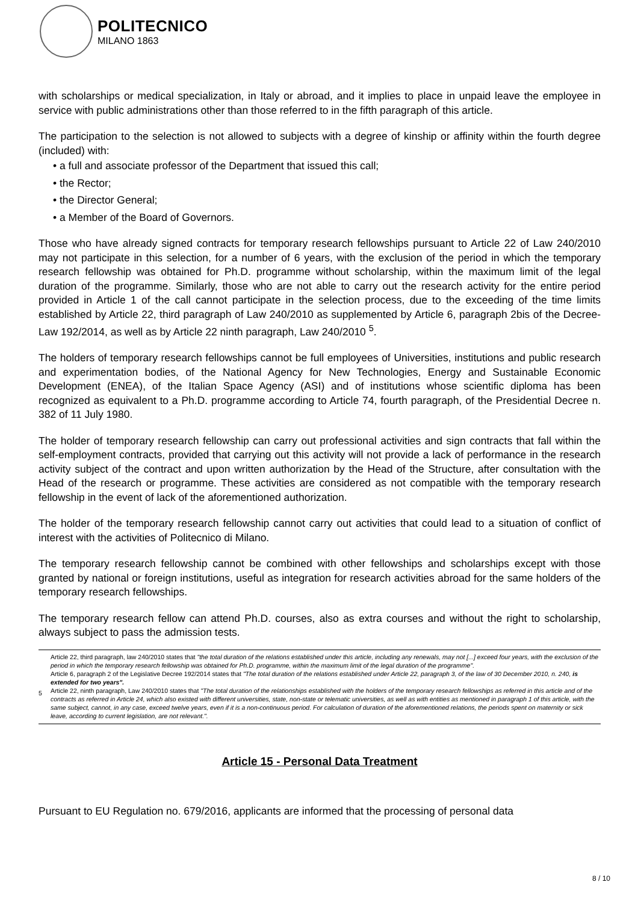POLITECNICO
MILANO 1863
with scholarships or medical specialization, in Italy or abroad, and it implies to place in unpaid leave the employee in service with public administrations other than those referred to in the fifth paragraph of this article.
The participation to the selection is not allowed to subjects with a degree of kinship or affinity within the fourth degree (included) with:
• a full and associate professor of the Department that issued this call;
• the Rector;
• the Director General;
• a Member of the Board of Governors.
Those who have already signed contracts for temporary research fellowships pursuant to Article 22 of Law 240/2010 may not participate in this selection, for a number of 6 years, with the exclusion of the period in which the temporary research fellowship was obtained for Ph.D. programme without scholarship, within the maximum limit of the legal duration of the programme. Similarly, those who are not able to carry out the research activity for the entire period provided in Article 1 of the call cannot participate in the selection process, due to the exceeding of the time limits established by Article 22, third paragraph of Law 240/2010 as supplemented by Article 6, paragraph 2bis of the Decree-Law 192/2014, as well as by Article 22 ninth paragraph, Law 240/2010 <sup>5</sup>.
The holders of temporary research fellowships cannot be full employees of Universities, institutions and public research and experimentation bodies, of the National Agency for New Technologies, Energy and Sustainable Economic Development (ENEA), of the Italian Space Agency (ASI) and of institutions whose scientific diploma has been recognized as equivalent to a Ph.D. programme according to Article 74, fourth paragraph, of the Presidential Decree n. 382 of 11 July 1980.
The holder of temporary research fellowship can carry out professional activities and sign contracts that fall within the self-employment contracts, provided that carrying out this activity will not provide a lack of performance in the research activity subject of the contract and upon written authorization by the Head of the Structure, after consultation with the Head of the research or programme. These activities are considered as not compatible with the temporary research fellowship in the event of lack of the aforementioned authorization.
The holder of the temporary research fellowship cannot carry out activities that could lead to a situation of conflict of interest with the activities of Politecnico di Milano.
The temporary research fellowship cannot be combined with other fellowships and scholarships except with those granted by national or foreign institutions, useful as integration for research activities abroad for the same holders of the temporary research fellowships.
The temporary research fellow can attend Ph.D. courses, also as extra courses and without the right to scholarship, always subject to pass the admission tests.
5
Article 22, third paragraph, law 240/2010 states that "the total duration of the relations established under this article, including any renewals, may not [...] exceed four years, with the exclusion of the period in which the temporary research fellowship was obtained for Ph.D. programme, within the maximum limit of the legal duration of the programme".
Article 6, paragraph 2 of the Legislative Decree 192/2014 states that "The total duration of the relations established under Article 22, paragraph 3, of the law of 30 December 2010, n. 240, is extended for two years".
Article 22, ninth paragraph, Law 240/2010 states that "The total duration of the relationships established with the holders of the temporary research fellowships as referred in this article and of the contracts as referred in Article 24, which also existed with different universities, state, non-state or telematic universities, as well as with entities as mentioned in paragraph 1 of this article, with the same subject, cannot, in any case, exceed twelve years, even if it is a non-continuous period. For calculation of duration of the aforementioned relations, the periods spent on maternity or sick leave, according to current legislation, are not relevant.".
Article 15 - Personal Data Treatment
Pursuant to EU Regulation no. 679/2016, applicants are informed that the processing of personal data
8 / 10